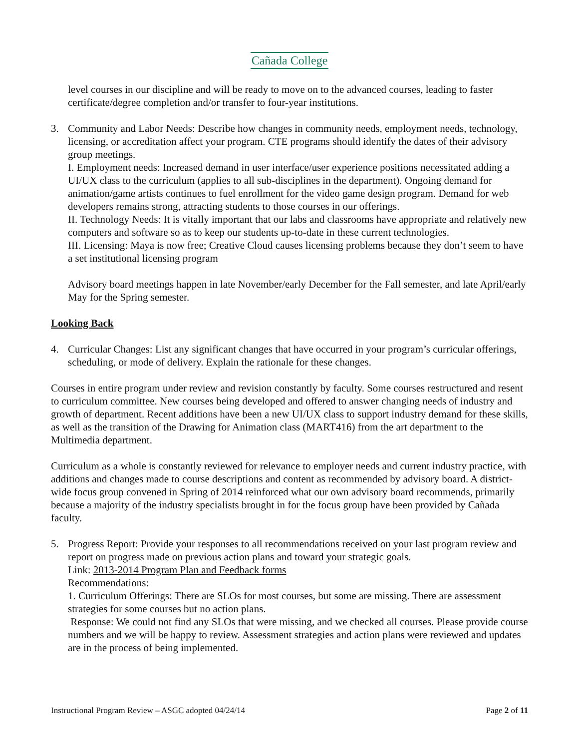Cañada College
level courses in our discipline and will be ready to move on to the advanced courses, leading to faster certificate/degree completion and/or transfer to four-year institutions.
3. Community and Labor Needs: Describe how changes in community needs, employment needs, technology, licensing, or accreditation affect your program. CTE programs should identify the dates of their advisory group meetings.
I. Employment needs: Increased demand in user interface/user experience positions necessitated adding a UI/UX class to the curriculum (applies to all sub-disciplines in the department). Ongoing demand for animation/game artists continues to fuel enrollment for the video game design program. Demand for web developers remains strong, attracting students to those courses in our offerings.
II. Technology Needs: It is vitally important that our labs and classrooms have appropriate and relatively new computers and software so as to keep our students up-to-date in these current technologies.
III. Licensing: Maya is now free; Creative Cloud causes licensing problems because they don’t seem to have a set institutional licensing program
Advisory board meetings happen in late November/early December for the Fall semester, and late April/early May for the Spring semester.
Looking Back
4. Curricular Changes: List any significant changes that have occurred in your program’s curricular offerings, scheduling, or mode of delivery. Explain the rationale for these changes.
Courses in entire program under review and revision constantly by faculty. Some courses restructured and resent to curriculum committee. New courses being developed and offered to answer changing needs of industry and growth of department. Recent additions have been a new UI/UX class to support industry demand for these skills, as well as the transition of the Drawing for Animation class (MART416) from the art department to the Multimedia department.
Curriculum as a whole is constantly reviewed for relevance to employer needs and current industry practice, with additions and changes made to course descriptions and content as recommended by advisory board. A district-wide focus group convened in Spring of 2014 reinforced what our own advisory board recommends, primarily because a majority of the industry specialists brought in for the focus group have been provided by Cañada faculty.
5. Progress Report: Provide your responses to all recommendations received on your last program review and report on progress made on previous action plans and toward your strategic goals.
Link: 2013-2014 Program Plan and Feedback forms
Recommendations:
1. Curriculum Offerings: There are SLOs for most courses, but some are missing. There are assessment strategies for some courses but no action plans.
Response: We could not find any SLOs that were missing, and we checked all courses. Please provide course numbers and we will be happy to review. Assessment strategies and action plans were reviewed and updates are in the process of being implemented.
Instructional Program Review – ASGC adopted 04/24/14 Page 2 of 11